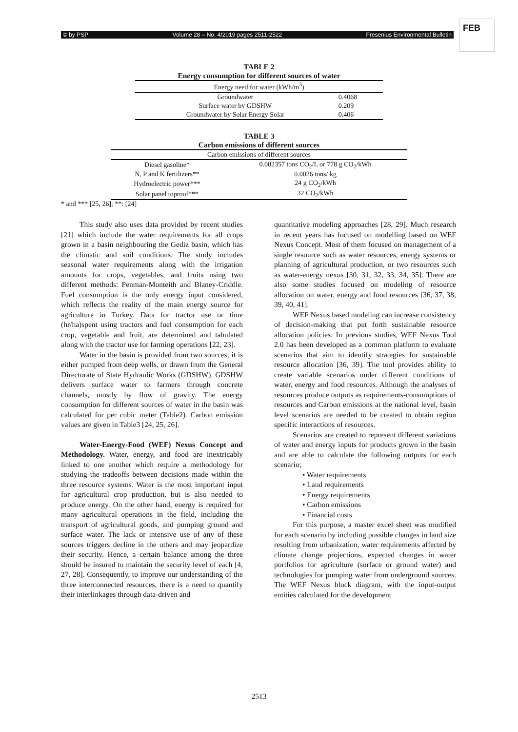© by PSP Volume 28 – No. 4/2019 pages 2511-2522 Fresenius Environmental Bulletin
FEB
TABLE 2
Energy consumption for different sources of water
| Energy need for water (kWh/m<sup>3</sup>) | |
| Groundwater | 0.4068 |
| Surface water by GDSHW | 0.209 |
| Groundwater by Solar Energy Solar | 0.406 |
TABLE 3
Carbon emissions of different sources
| Carbon emissions of different sources | |
| Diesel gasoline* | 0.002357 tons CO<sub>2</sub>/L or 778 g CO<sub>2</sub>/kWh |
| N, P and K fertilizers** | 0.0026 tons/ kg |
| Hydroelectric power*** | 24 g CO<sub>2</sub>/kWh |
| Solar panel toproof*** | 32 CO<sub>2</sub>/kWh |
* and *** [25, 26]; **: [24]
This study also uses data provided by recent studies [21] which include the water requirements for all crops grown in a basin neighbouring the Gediz basin, which has the climatic and soil conditions. The study includes seasonal water requirements along with the irrigation amounts for crops, vegetables, and fruits using two different methods: Penman-Monteith and Blaney-Criddle. Fuel consumption is the only energy input considered, which reflects the reality of the main energy source for agriculture in Turkey. Data for tractor use or time (hr/ha)spent using tractors and fuel consumption for each crop, vegetable and fruit, are determined and tabulated along with the tractor use for farming operations [22, 23].
Water in the basin is provided from two sources; it is either pumped from deep wells, or drawn from the General Directorate of State Hydraulic Works (GDSHW). GDSHW delivers surface water to farmers through concrete channels, mostly by flow of gravity. The energy consumption for different sources of water in the basin was calculated for per cubic meter (Table2). Carbon emission values are given in Table3 [24, 25, 26].
Water-Energy-Food (WEF) Nexus Concept and Methodology. Water, energy, and food are inextricably linked to one another which require a methodology for studying the tradeoffs between decisions made within the three resource systems. Water is the most important input for agricultural crop production, but is also needed to produce energy. On the other hand, energy is required for many agricultural operations in the field, including the transport of agricultural goods, and pumping ground and surface water. The lack or intensive use of any of these sources triggers decline in the others and may jeopardize their security. Hence, a certain balance among the three should be insured to maintain the security level of each [4, 27, 28]. Consequently, to improve our understanding of the three interconnected resources, there is a need to quantify their interlinkages through data-driven and
quantitative modeling approaches [28, 29]. Much research in recent years has focused on modelling based on WEF Nexus Concept. Most of them focused on management of a single resource such as water resources, energy systems or planning of agricultural production, or two resources such as water-energy nexus [30, 31, 32, 33, 34, 35]. There are also some studies focused on modeling of resource allocation on water, energy and food resources [36, 37, 38, 39, 40, 41].
WEF Nexus based modeling can increase consistency of decision-making that put forth sustainable resource allocation policies. In previous studies, WEF Nexus Tool 2.0 has been developed as a common platform to evaluate scenarios that aim to identify strategies for sustainable resource allocation [36, 39]. The tool provides ability to create variable scenarios under different conditions of water, energy and food resources. Although the analyses of resources produce outputs as requirements-consumptions of resources and Carbon emissions at the national level, basin level scenarios are needed to be created to obtain region specific interactions of resources.
Scenarios are created to represent different variations of water and energy inputs for products grown in the basin and are able to calculate the following outputs for each scenario;
• Water requirements
• Land requirements
• Energy requirements
• Carbon emissions
• Financial costs
For this purpose, a master excel sheet was modified for each scenario by including possible changes in land size resulting from urbanization, water requirements affected by climate change projections, expected changes in water portfolios for agriculture (surface or ground water) and technologies for pumping water from underground sources. The WEF Nexus block diagram, with the input-output entities calculated for the development
2513